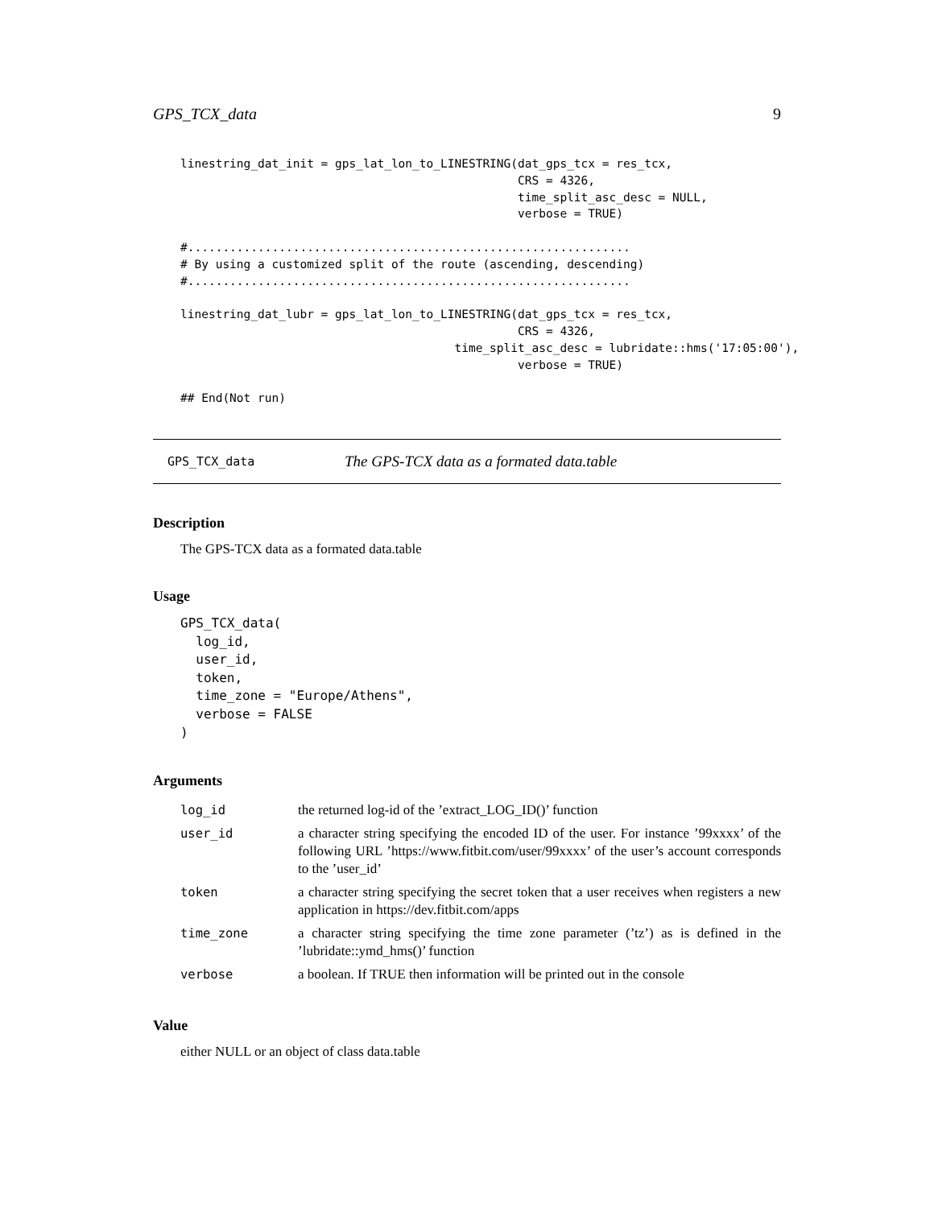GPS_TCX_data 9
linestring_dat_init = gps_lat_lon_to_LINESTRING(dat_gps_tcx = res_tcx,
                                                CRS = 4326,
                                                time_split_asc_desc = NULL,
                                                verbose = TRUE)

#...............................................................
# By using a customized split of the route (ascending, descending)
#...............................................................

linestring_dat_lubr = gps_lat_lon_to_LINESTRING(dat_gps_tcx = res_tcx,
                                                CRS = 4326,
                                       time_split_asc_desc = lubridate::hms('17:05:00'),
                                                verbose = TRUE)

## End(Not run)
GPS_TCX_data The GPS-TCX data as a formated data.table
Description
The GPS-TCX data as a formated data.table
Usage
GPS_TCX_data(
  log_id,
  user_id,
  token,
  time_zone = "Europe/Athens",
  verbose = FALSE
)
Arguments
| log_id | the returned log-id of the ’extract_LOG_ID()’ function |
| user_id | a character string specifying the encoded ID of the user. For instance ’99xxxx’ of the following URL ’https://www.fitbit.com/user/99xxxx’ of the user’s account corresponds to the ’user_id’ |
| token | a character string specifying the secret token that a user receives when registers a new application in https://dev.fitbit.com/apps |
| time_zone | a character string specifying the time zone parameter (’tz’) as is defined in the ’lubridate::ymd_hms()’ function |
| verbose | a boolean. If TRUE then information will be printed out in the console |
Value
either NULL or an object of class data.table